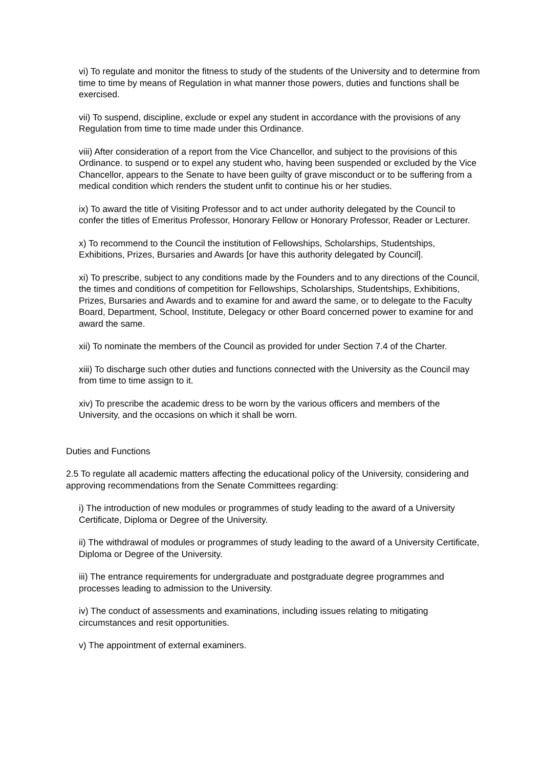vi) To regulate and monitor the fitness to study of the students of the University and to determine from time to time by means of Regulation in what manner those powers, duties and functions shall be exercised.
vii) To suspend, discipline, exclude or expel any student in accordance with the provisions of any Regulation from time to time made under this Ordinance.
viii) After consideration of a report from the Vice Chancellor, and subject to the provisions of this Ordinance. to suspend or to expel any student who, having been suspended or excluded by the Vice Chancellor, appears to the Senate to have been guilty of grave misconduct or to be suffering from a medical condition which renders the student unfit to continue his or her studies.
ix) To award the title of Visiting Professor and to act under authority delegated by the Council to confer the titles of Emeritus Professor, Honorary Fellow or Honorary Professor, Reader or Lecturer.
x) To recommend to the Council the institution of Fellowships, Scholarships, Studentships, Exhibitions, Prizes, Bursaries and Awards [or have this authority delegated by Council].
xi) To prescribe, subject to any conditions made by the Founders and to any directions of the Council, the times and conditions of competition for Fellowships, Scholarships, Studentships, Exhibitions, Prizes, Bursaries and Awards and to examine for and award the same, or to delegate to the Faculty Board, Department, School, Institute, Delegacy or other Board concerned power to examine for and award the same.
xii) To nominate the members of the Council as provided for under Section 7.4 of the Charter.
xiii) To discharge such other duties and functions connected with the University as the Council may from time to time assign to it.
xiv) To prescribe the academic dress to be worn by the various officers and members of the University, and the occasions on which it shall be worn.
Duties and Functions
2.5 To regulate all academic matters affecting the educational policy of the University, considering and approving recommendations from the Senate Committees regarding:
i) The introduction of new modules or programmes of study leading to the award of a University Certificate, Diploma or Degree of the University.
ii) The withdrawal of modules or programmes of study leading to the award of a University Certificate, Diploma or Degree of the University.
iii) The entrance requirements for undergraduate and postgraduate degree programmes and processes leading to admission to the University.
iv) The conduct of assessments and examinations, including issues relating to mitigating circumstances and resit opportunities.
v) The appointment of external examiners.